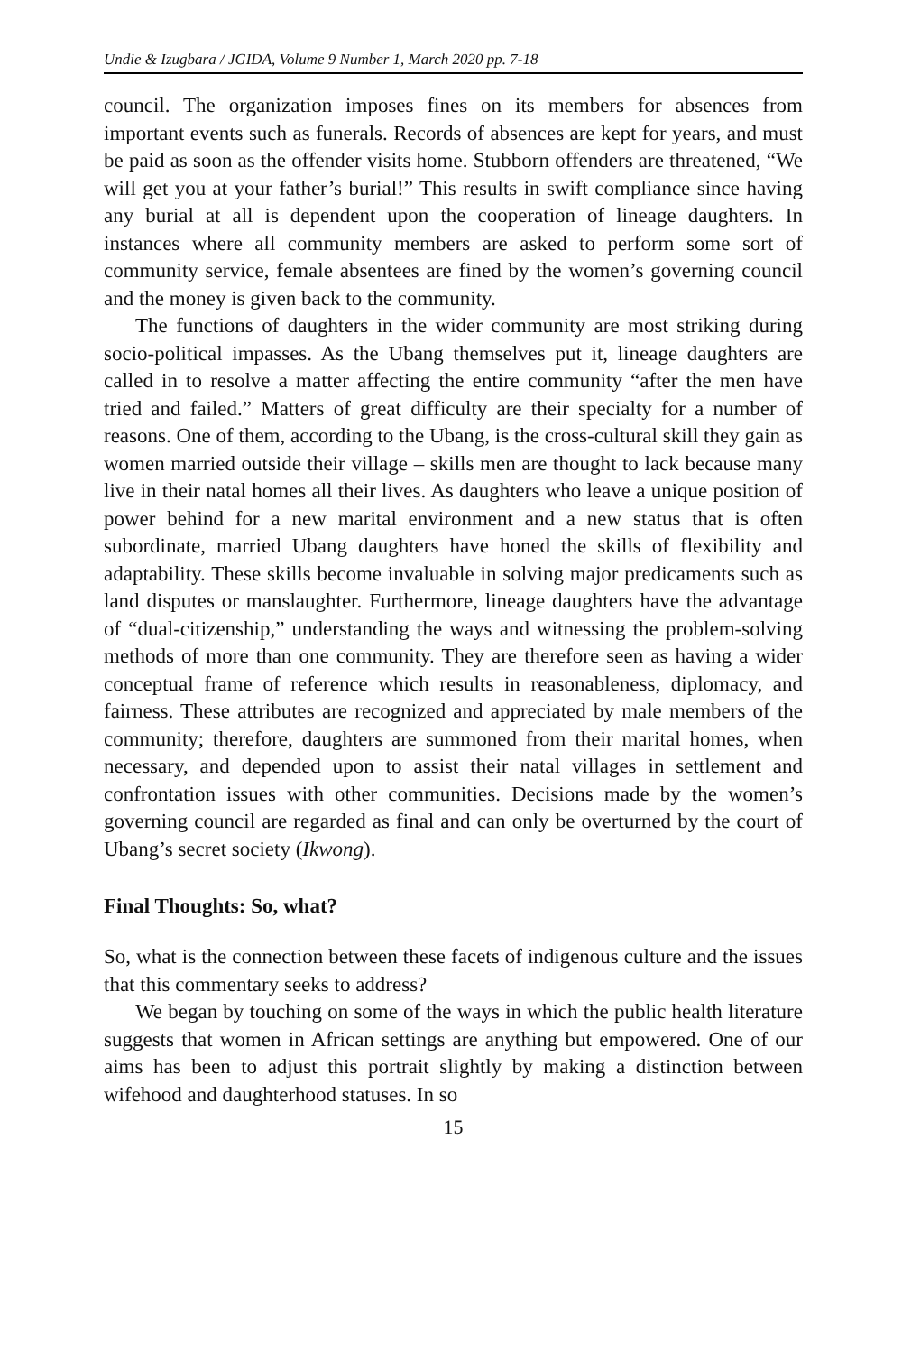Undie & Izugbara / JGIDA, Volume 9 Number 1, March 2020 pp. 7-18
council. The organization imposes fines on its members for absences from important events such as funerals. Records of absences are kept for years, and must be paid as soon as the offender visits home. Stubborn offenders are threatened, “We will get you at your father’s burial!” This results in swift compliance since having any burial at all is dependent upon the cooperation of lineage daughters. In instances where all community members are asked to perform some sort of community service, female absentees are fined by the women’s governing council and the money is given back to the community.
The functions of daughters in the wider community are most striking during socio-political impasses. As the Ubang themselves put it, lineage daughters are called in to resolve a matter affecting the entire community “after the men have tried and failed.” Matters of great difficulty are their specialty for a number of reasons. One of them, according to the Ubang, is the cross-cultural skill they gain as women married outside their village – skills men are thought to lack because many live in their natal homes all their lives. As daughters who leave a unique position of power behind for a new marital environment and a new status that is often subordinate, married Ubang daughters have honed the skills of flexibility and adaptability. These skills become invaluable in solving major predicaments such as land disputes or manslaughter. Furthermore, lineage daughters have the advantage of “dual-citizenship,” understanding the ways and witnessing the problem-solving methods of more than one community. They are therefore seen as having a wider conceptual frame of reference which results in reasonableness, diplomacy, and fairness. These attributes are recognized and appreciated by male members of the community; therefore, daughters are summoned from their marital homes, when necessary, and depended upon to assist their natal villages in settlement and confrontation issues with other communities. Decisions made by the women’s governing council are regarded as final and can only be overturned by the court of Ubang’s secret society (Ikwong).
Final Thoughts: So, what?
So, what is the connection between these facets of indigenous culture and the issues that this commentary seeks to address?
We began by touching on some of the ways in which the public health literature suggests that women in African settings are anything but empowered. One of our aims has been to adjust this portrait slightly by making a distinction between wifehood and daughterhood statuses. In so
15